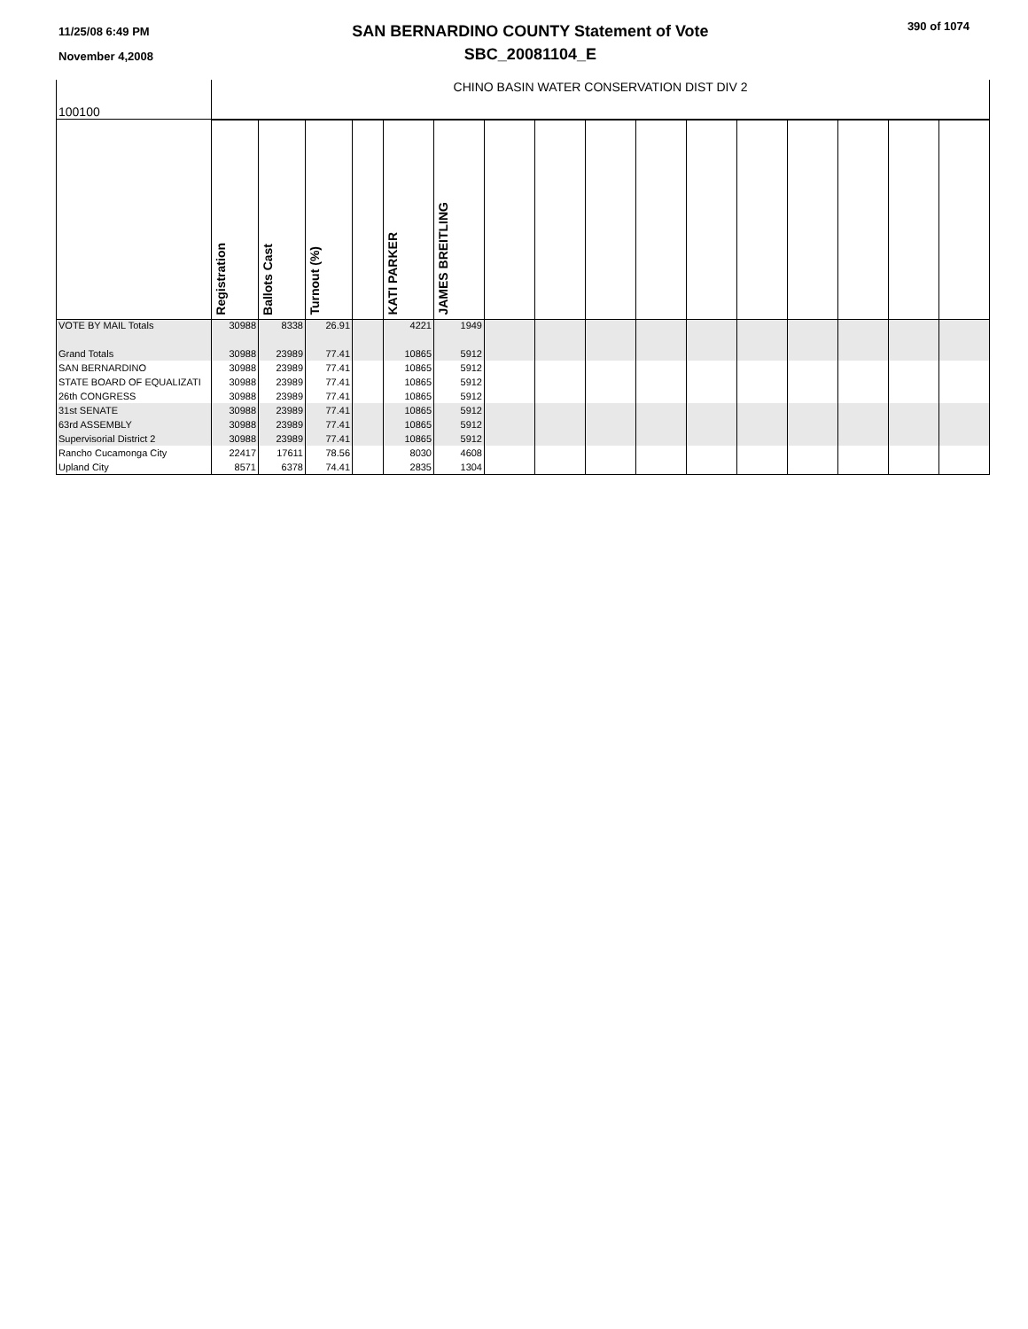11/25/08 6:49 PM
November 4,2008
SAN BERNARDINO COUNTY Statement of Vote
SBC_20081104_E
390 of 1074
| 100100 | CHINO BASIN WATER CONSERVATION DIST DIV 2 | | | | | | | | | | | | | | | |
| | Registration | Ballots Cast | Turnout (%) | | KATI PARKER | JAMES BREITLING | | | | | | | | | | |
| VOTE BY MAIL Totals | 30988 | 8338 | 26.91 | | 4221 | 1949 | | | | | | | | | | |
| Grand Totals | 30988 | 23989 | 77.41 | | 10865 | 5912 | | | | | | | | | | |
| SAN BERNARDINO | 30988 | 23989 | 77.41 | | 10865 | 5912 | | | | | | | | | | |
| STATE BOARD OF EQUALIZATI | 30988 | 23989 | 77.41 | | 10865 | 5912 | | | | | | | | | | |
| 26th CONGRESS | 30988 | 23989 | 77.41 | | 10865 | 5912 | | | | | | | | | | |
| 31st SENATE | 30988 | 23989 | 77.41 | | 10865 | 5912 | | | | | | | | | | |
| 63rd ASSEMBLY | 30988 | 23989 | 77.41 | | 10865 | 5912 | | | | | | | | | | |
| Supervisorial District 2 | 30988 | 23989 | 77.41 | | 10865 | 5912 | | | | | | | | | | |
| Rancho Cucamonga City | 22417 | 17611 | 78.56 | | 8030 | 4608 | | | | | | | | | | |
| Upland City | 8571 | 6378 | 74.41 | | 2835 | 1304 | | | | | | | | | | |